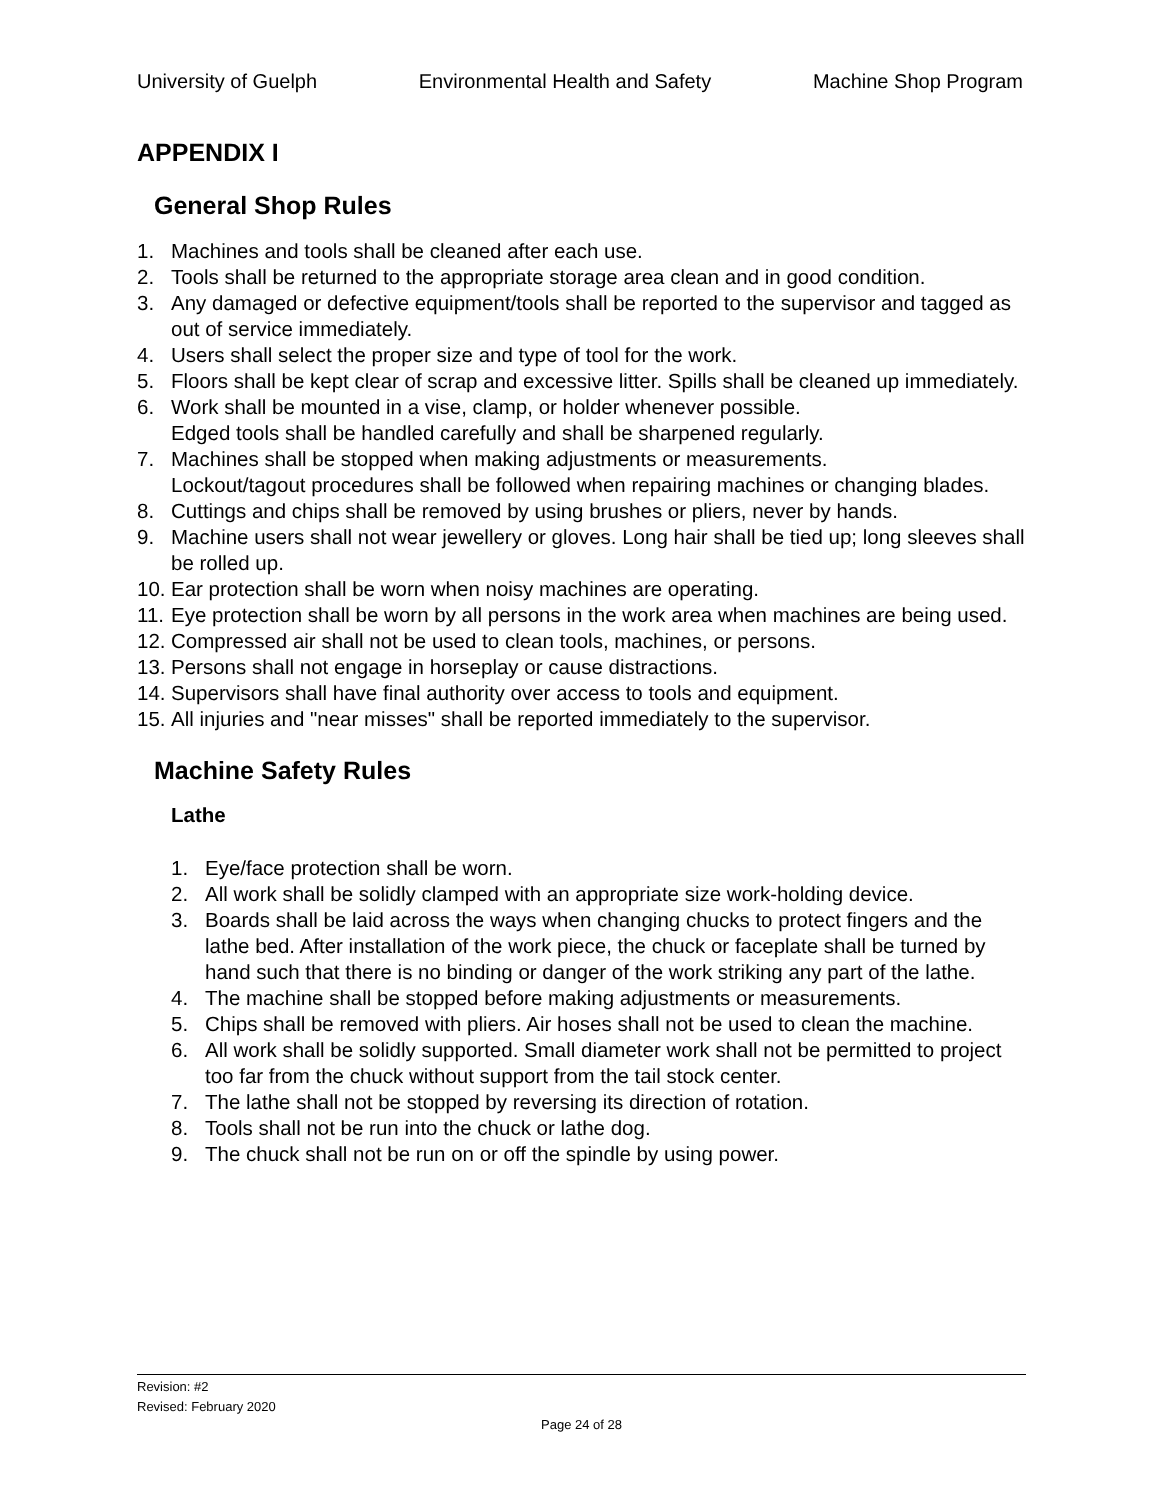University of Guelph Environmental Health and Safety Machine Shop Program
APPENDIX I
General Shop Rules
1. Machines and tools shall be cleaned after each use.
2. Tools shall be returned to the appropriate storage area clean and in good condition.
3. Any damaged or defective equipment/tools shall be reported to the supervisor and tagged as out of service immediately.
4. Users shall select the proper size and type of tool for the work.
5. Floors shall be kept clear of scrap and excessive litter. Spills shall be cleaned up immediately.
6. Work shall be mounted in a vise, clamp, or holder whenever possible.
Edged tools shall be handled carefully and shall be sharpened regularly.
7. Machines shall be stopped when making adjustments or measurements.
Lockout/tagout procedures shall be followed when repairing machines or changing blades.
8. Cuttings and chips shall be removed by using brushes or pliers, never by hands.
9. Machine users shall not wear jewellery or gloves. Long hair shall be tied up; long sleeves shall be rolled up.
10. Ear protection shall be worn when noisy machines are operating.
11. Eye protection shall be worn by all persons in the work area when machines are being used.
12. Compressed air shall not be used to clean tools, machines, or persons.
13. Persons shall not engage in horseplay or cause distractions.
14. Supervisors shall have final authority over access to tools and equipment.
15. All injuries and "near misses" shall be reported immediately to the supervisor.
Machine Safety Rules
Lathe
1. Eye/face protection shall be worn.
2. All work shall be solidly clamped with an appropriate size work-holding device.
3. Boards shall be laid across the ways when changing chucks to protect fingers and the lathe bed. After installation of the work piece, the chuck or faceplate shall be turned by hand such that there is no binding or danger of the work striking any part of the lathe.
4. The machine shall be stopped before making adjustments or measurements.
5. Chips shall be removed with pliers. Air hoses shall not be used to clean the machine.
6. All work shall be solidly supported. Small diameter work shall not be permitted to project too far from the chuck without support from the tail stock center.
7. The lathe shall not be stopped by reversing its direction of rotation.
8. Tools shall not be run into the chuck or lathe dog.
9. The chuck shall not be run on or off the spindle by using power.
Revision: #2
Revised: February 2020
Page 24 of 28